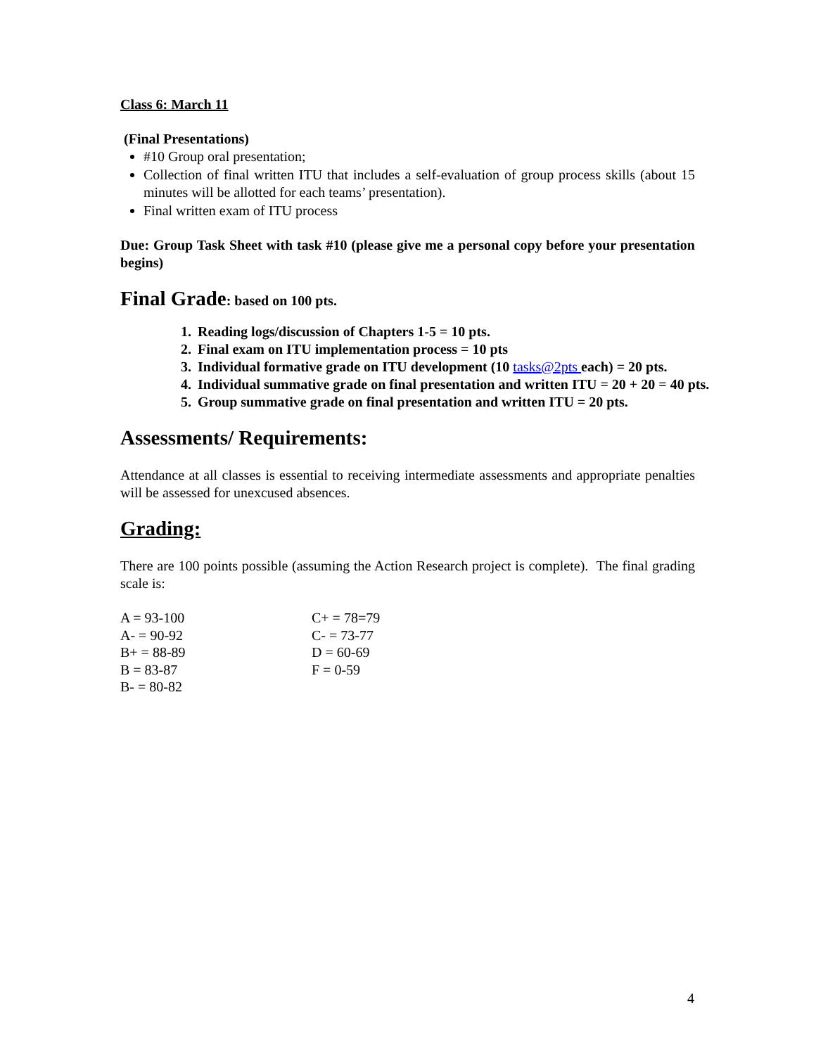Class 6: March 11
(Final Presentations)
#10 Group oral presentation;
Collection of final written ITU that includes a self-evaluation of group process skills (about 15 minutes will be allotted for each teams’ presentation).
Final written exam of ITU process
Due: Group Task Sheet with task #10 (please give me a personal copy before your presentation begins)
Final Grade: based on 100 pts.
1. Reading logs/discussion of Chapters 1-5 = 10 pts.
2. Final exam on ITU implementation process = 10 pts
3. Individual formative grade on ITU development (10 tasks@2pts each) = 20 pts.
4. Individual summative grade on final presentation and written ITU = 20 + 20 = 40 pts.
5. Group summative grade on final presentation and written ITU = 20 pts.
Assessments/ Requirements:
Attendance at all classes is essential to receiving intermediate assessments and appropriate penalties will be assessed for unexcused absences.
Grading:
There are 100 points possible (assuming the Action Research project is complete). The final grading scale is:
A = 93-100
C+ = 78=79
A- = 90-92
C- = 73-77
B+ = 88-89
D = 60-69
B = 83-87
F = 0-59
B- = 80-82
4